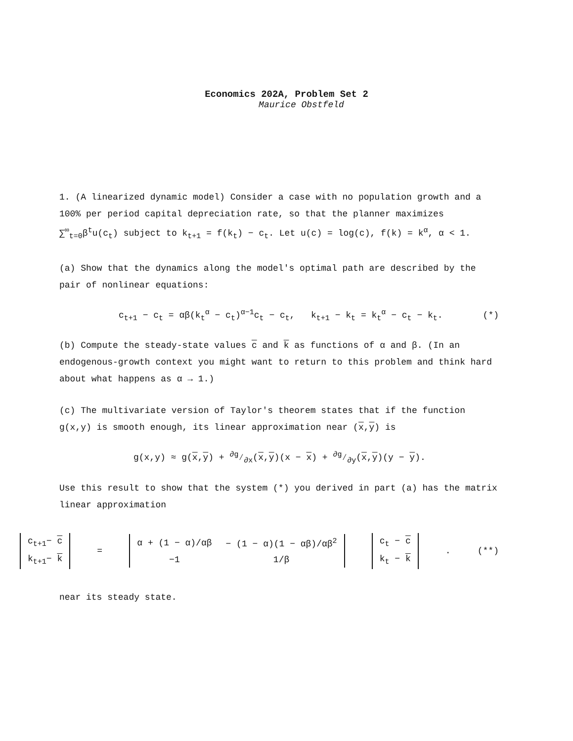Economics 202A, Problem Set 2
Maurice Obstfeld
1. (A linearized dynamic model) Consider a case with no population growth and a 100% per period capital depreciation rate, so that the planner maximizes ∑<sup>∞</sup><sub>t=0</sub>β<sup>t</sup>u(c<sub>t</sub>) subject to k<sub>t+1</sub> = f(k<sub>t</sub>) − c<sub>t</sub>. Let u(c) = log(c), f(k) = k<sup>α</sup>, α < 1.
(a) Show that the dynamics along the model's optimal path are described by the pair of nonlinear equations:
c<sub>t+1</sub> − c<sub>t</sub> = αβ(k<sub>t</sub><sup>α</sup> − c<sub>t</sub>)<sup>α−1</sup>c<sub>t</sub> − c<sub>t</sub>, k<sub>t+1</sub> − k<sub>t</sub> = k<sub>t</sub><sup>α</sup> − c<sub>t</sub> − k<sub>t</sub>. (*)
(b) Compute the steady-state values c and k as functions of α and β. (In an endogenous-growth context you might want to return to this problem and think hard about what happens as α → 1.)
(c) The multivariate version of Taylor's theorem states that if the function g(x,y) is smooth enough, its linear approximation near (x,y) is
g(x,y) ≈ g(x,y) + ∂g⁄∂x(x,y)(x − x) + ∂g⁄∂y(x,y)(y − y).
Use this result to show that the system (*) you derived in part (a) has the matrix linear approximation
| c<sub>t+1</sub>− c |
| k<sub>t+1</sub>− k |
=
| α + (1 − α)/αβ | − (1 − α)(1 − αβ)/αβ<sup>2</sup> |
| −1 | 1/β |
| c<sub>t</sub> − c |
| k<sub>t</sub> − k |
. (**)
near its steady state.